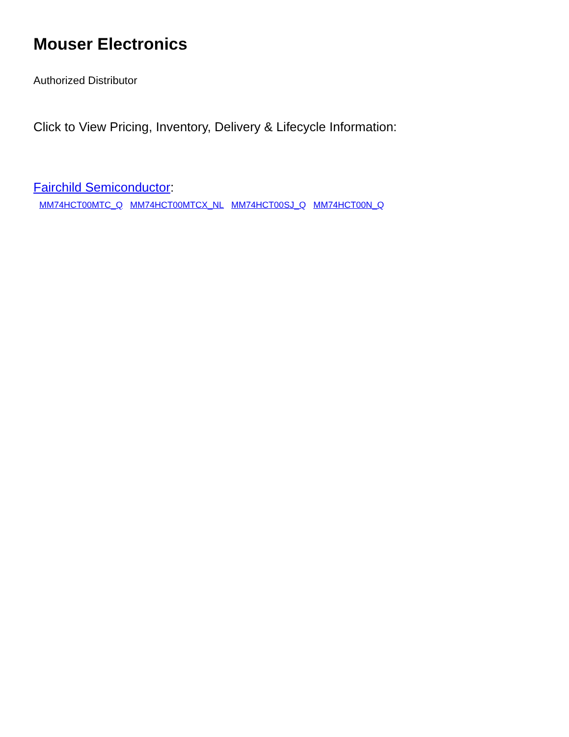Mouser Electronics
Authorized Distributor
Click to View Pricing, Inventory, Delivery & Lifecycle Information:
Fairchild Semiconductor:
MM74HCT00MTC_Q MM74HCT00MTCX_NL MM74HCT00SJ_Q MM74HCT00N_Q